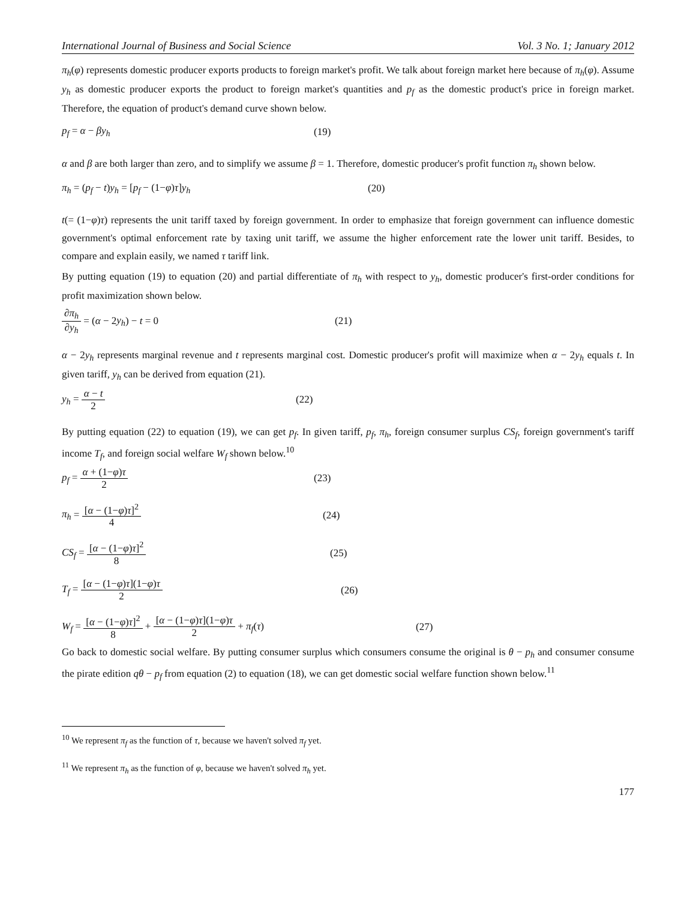International Journal of Business and Social Science Vol. 3 No. 1; January 2012
π<sub>h</sub>(φ) represents domestic producer exports products to foreign market's profit. We talk about foreign market here because of π<sub>h</sub>(φ). Assume y<sub>h</sub> as domestic producer exports the product to foreign market's quantities and p<sub>f</sub> as the domestic product's price in foreign market. Therefore, the equation of product's demand curve shown below.
p<sub>f</sub> = α − βy<sub>h</sub> (19)
α and β are both larger than zero, and to simplify we assume β = 1. Therefore, domestic producer's profit function π<sub>h</sub> shown below.
π<sub>h</sub> = (p<sub>f</sub> − t)y<sub>h</sub> = [p<sub>f</sub> − (1−φ)τ]y<sub>h</sub> (20)
t(= (1−φ)τ) represents the unit tariff taxed by foreign government. In order to emphasize that foreign government can influence domestic government's optimal enforcement rate by taxing unit tariff, we assume the higher enforcement rate the lower unit tariff. Besides, to compare and explain easily, we named τ tariff link.
By putting equation (19) to equation (20) and partial differentiate of π<sub>h</sub> with respect to y<sub>h</sub>, domestic producer's first-order conditions for profit maximization shown below.
∂π<sub>h</sub> ∂y<sub>h</sub> = (α − 2y<sub>h</sub>) − t = 0 (21)
α − 2y<sub>h</sub> represents marginal revenue and t represents marginal cost. Domestic producer's profit will maximize when α − 2y<sub>h</sub> equals t. In given tariff, y<sub>h</sub> can be derived from equation (21).
y<sub>h</sub> = α − t 2 (22)
By putting equation (22) to equation (19), we can get p<sub>f</sub>. In given tariff, p<sub>f</sub>, π<sub>h</sub>, foreign consumer surplus CS<sub>f</sub>, foreign government's tariff income T<sub>f</sub>, and foreign social welfare W<sub>f</sub> shown below.<sup>10</sup>
p<sub>f</sub> = α + (1−φ)τ 2 (23)
π<sub>h</sub> = [α − (1−φ)τ]<sup>2</sup> 4 (24)
CS<sub>f</sub> = [α − (1−φ)τ]<sup>2</sup> 8 (25)
T<sub>f</sub> = [α − (1−φ)τ](1−φ)τ 2 (26)
W<sub>f</sub> = [α − (1−φ)τ]<sup>2</sup> 8 + [α − (1−φ)τ](1−φ)τ 2 + π<sub>f</sub>(τ) (27)
Go back to domestic social welfare. By putting consumer surplus which consumers consume the original is θ − p<sub>h</sub> and consumer consume the pirate edition qθ − p<sub>f</sub> from equation (2) to equation (18), we can get domestic social welfare function shown below.<sup>11</sup>
<sup>10</sup> We represent π<sub>f</sub> as the function of τ, because we haven't solved π<sub>f</sub> yet.
<sup>11</sup> We represent π<sub>h</sub> as the function of φ, because we haven't solved π<sub>h</sub> yet.
177